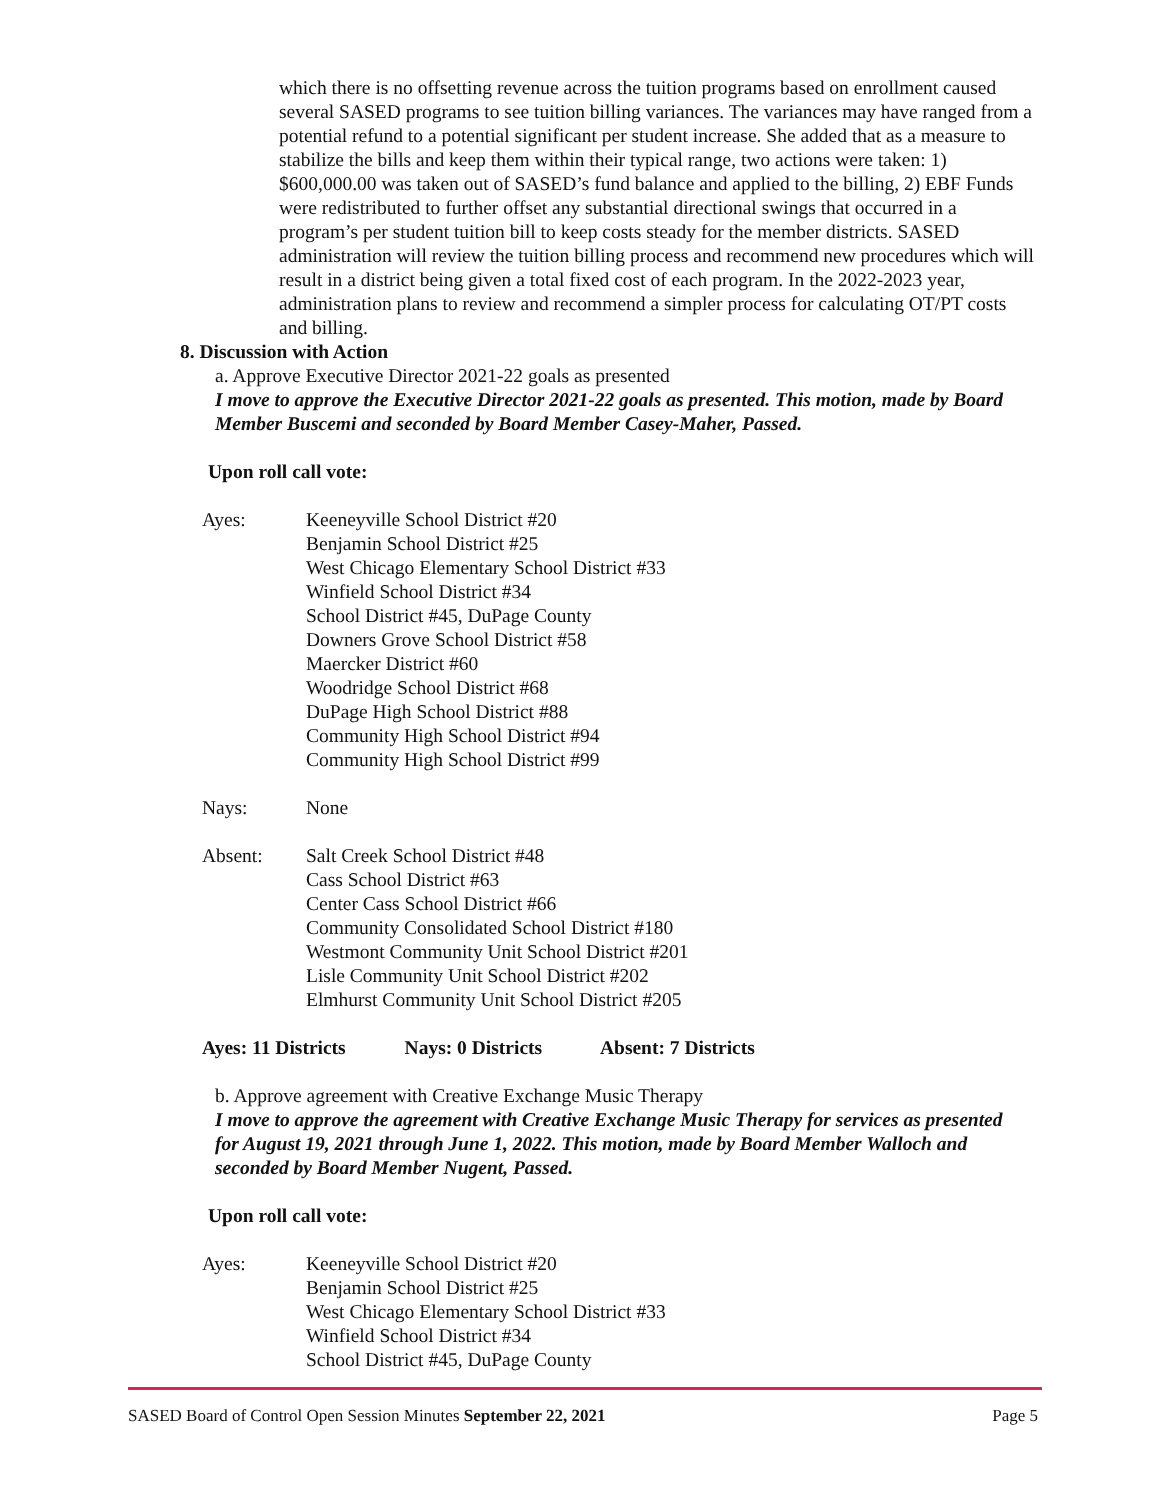which there is no offsetting revenue across the tuition programs based on enrollment caused several SASED programs to see tuition billing variances. The variances may have ranged from a potential refund to a potential significant per student increase. She added that as a measure to stabilize the bills and keep them within their typical range, two actions were taken: 1) $600,000.00 was taken out of SASED’s fund balance and applied to the billing, 2) EBF Funds were redistributed to further offset any substantial directional swings that occurred in a program’s per student tuition bill to keep costs steady for the member districts. SASED administration will review the tuition billing process and recommend new procedures which will result in a district being given a total fixed cost of each program. In the 2022-2023 year, administration plans to review and recommend a simpler process for calculating OT/PT costs and billing.
8. Discussion with Action
a. Approve Executive Director 2021-22 goals as presented
I move to approve the Executive Director 2021-22 goals as presented. This motion, made by Board Member Buscemi and seconded by Board Member Casey-Maher, Passed.
Upon roll call vote:
Ayes: Keeneyville School District #20
Benjamin School District #25
West Chicago Elementary School District #33
Winfield School District #34
School District #45, DuPage County
Downers Grove School District #58
Maercker District #60
Woodridge School District #68
DuPage High School District #88
Community High School District #94
Community High School District #99
Nays: None
Absent: Salt Creek School District #48
Cass School District #63
Center Cass School District #66
Community Consolidated School District #180
Westmont Community Unit School District #201
Lisle Community Unit School District #202
Elmhurst Community Unit School District #205
Ayes: 11 Districts Nays: 0 Districts Absent: 7 Districts
b. Approve agreement with Creative Exchange Music Therapy
I move to approve the agreement with Creative Exchange Music Therapy for services as presented for August 19, 2021 through June 1, 2022. This motion, made by Board Member Walloch and seconded by Board Member Nugent, Passed.
Upon roll call vote:
Ayes: Keeneyville School District #20
Benjamin School District #25
West Chicago Elementary School District #33
Winfield School District #34
School District #45, DuPage County
SASED Board of Control Open Session Minutes September 22, 2021
Page 5